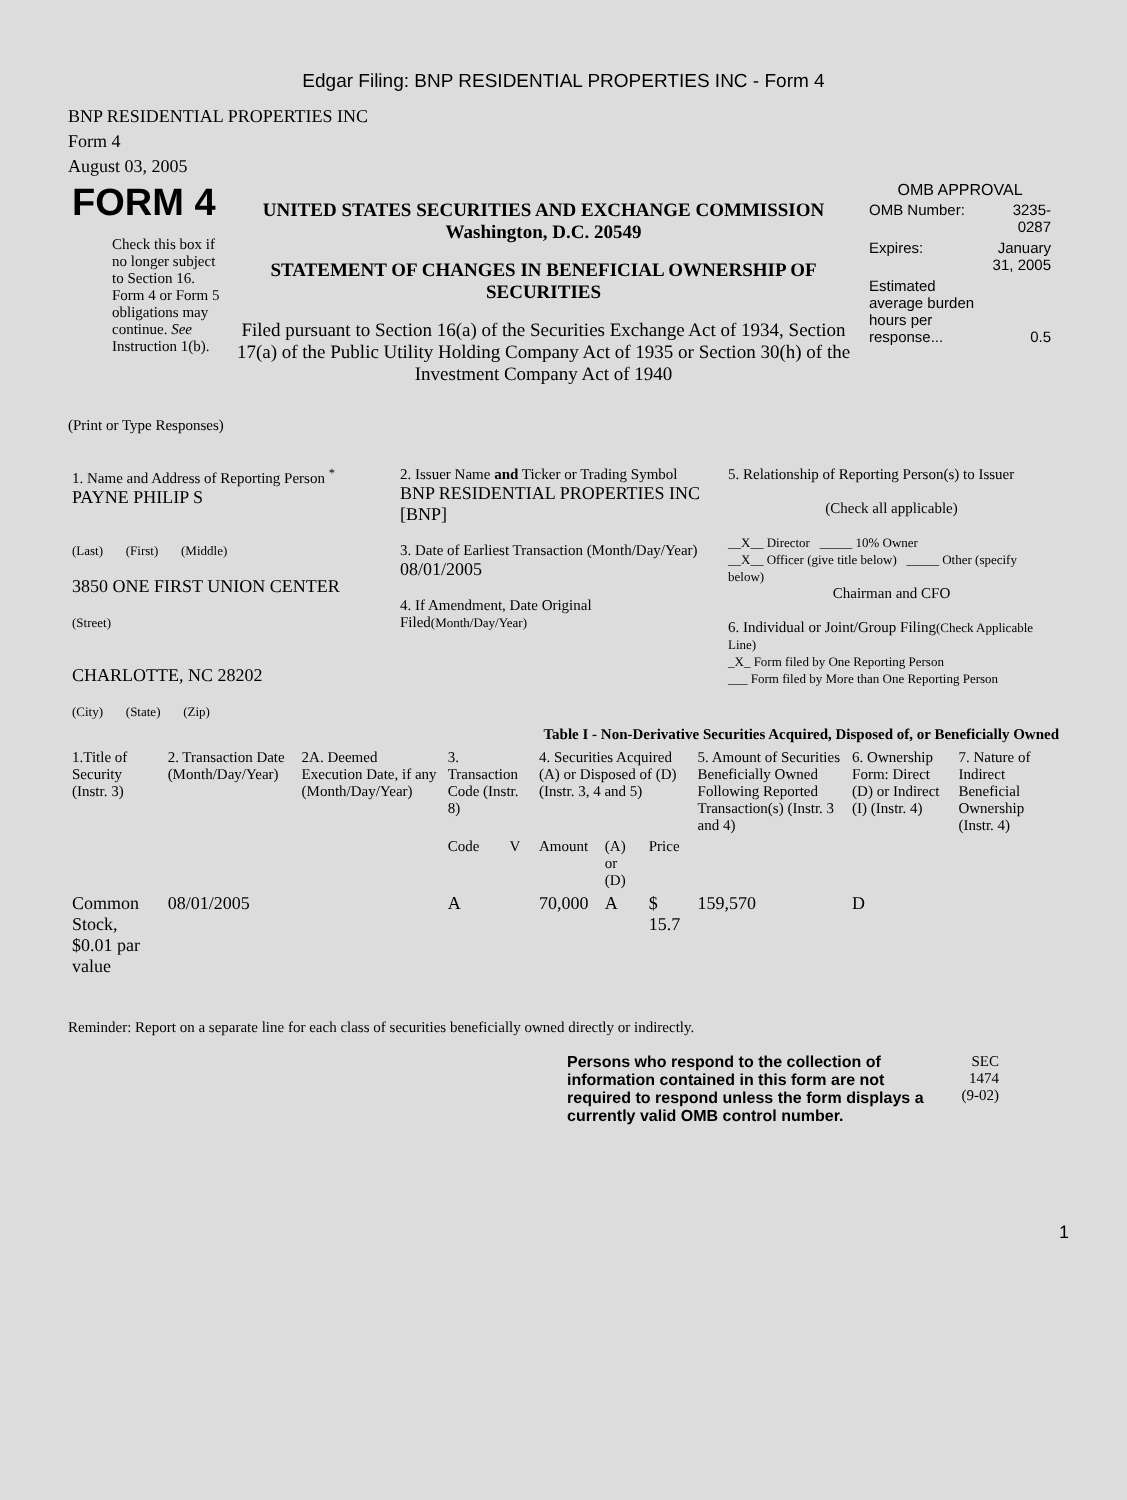Edgar Filing: BNP RESIDENTIAL PROPERTIES INC - Form 4
BNP RESIDENTIAL PROPERTIES INC
Form 4
August 03, 2005
| FORM 4 Check this box if no longer subject to Section 16. Form 4 or Form 5 obligations may continue. See Instruction 1(b). | UNITED STATES SECURITIES AND EXCHANGE COMMISSION Washington, D.C. 20549 STATEMENT OF CHANGES IN BENEFICIAL OWNERSHIP OF SECURITIES Filed pursuant to Section 16(a) of the Securities Exchange Act of 1934, Section 17(a) of the Public Utility Holding Company Act of 1935 or Section 30(h) of the Investment Company Act of 1940 | OMB APPROVAL / OMB Number: / 3235-0287 / / Expires: / January 31, 2005 / / Estimated average burden hours per response... / 0.5 / |
(Print or Type Responses)
| 1. Name and Address of Reporting Person <sup>*</sup> PAYNE PHILIP S (Last) (First) (Middle) 3850 ONE FIRST UNION CENTER (Street) CHARLOTTE, NC 28202 (City) (State) (Zip) | 2. Issuer Name and Ticker or Trading Symbol BNP RESIDENTIAL PROPERTIES INC [BNP] 3. Date of Earliest Transaction (Month/Day/Year) 08/01/2005 4. If Amendment, Date Original Filed (Month/Day/Year) | 5. Relationship of Reporting Person(s) to Issuer (Check all applicable) __X__ Director _____ 10% Owner __X__ Officer (give title below) _____ Other (specify below) Chairman and CFO 6. Individual or Joint/Group Filing (Check Applicable Line) _X_ Form filed by One Reporting Person ___ Form filed by More than One Reporting Person |
Table I - Non-Derivative Securities Acquired, Disposed of, or Beneficially Owned
| 1.Title of Security (Instr. 3) | 2. Transaction Date (Month/Day/Year) | 2A. Deemed Execution Date, if any (Month/Day/Year) | 3. Transaction Code (Instr. 8) | | 4. Securities Acquired (A) or Disposed of (D) (Instr. 3, 4 and 5) | | | 5. Amount of Securities Beneficially Owned Following Reported Transaction(s) (Instr. 3 and 4) | 6. Ownership Form: Direct (D) or Indirect (I) (Instr. 4) | 7. Nature of Indirect Beneficial Ownership (Instr. 4) |
| --- | --- | --- | --- | --- | --- | --- | --- | --- | --- | --- |
| | | | Code | V | Amount | (A) or (D) | Price | | | |
| Common Stock, $0.01 par value | 08/01/2005 | | A | | 70,000 | A | $ 15.7 | 159,570 | D | |
Reminder: Report on a separate line for each class of securities beneficially owned directly or indirectly.
| Persons who respond to the collection of information contained in this form are not required to respond unless the form displays a currently valid OMB control number. | SEC 1474 (9-02) |
1